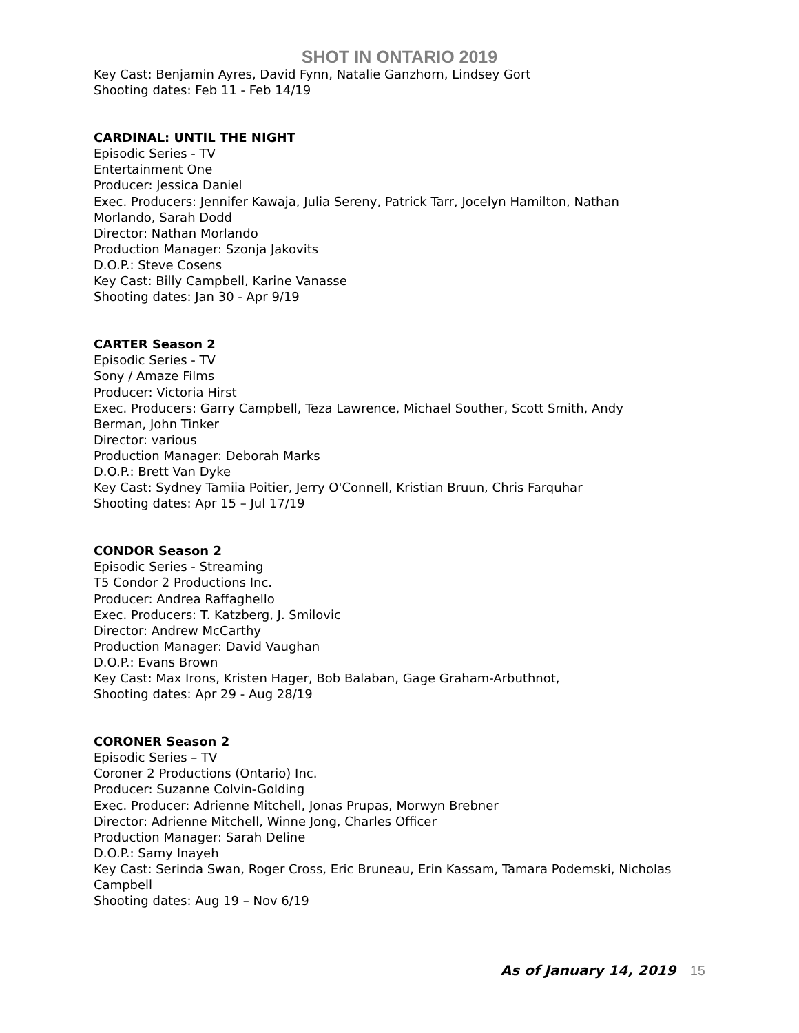SHOT IN ONTARIO 2019
Key Cast: Benjamin Ayres, David Fynn, Natalie Ganzhorn, Lindsey Gort
Shooting dates: Feb 11 - Feb 14/19
CARDINAL: UNTIL THE NIGHT
Episodic Series - TV
Entertainment One
Producer: Jessica Daniel
Exec. Producers: Jennifer Kawaja, Julia Sereny, Patrick Tarr, Jocelyn Hamilton, Nathan Morlando, Sarah Dodd
Director: Nathan Morlando
Production Manager: Szonja Jakovits
D.O.P.: Steve Cosens
Key Cast: Billy Campbell, Karine Vanasse
Shooting dates: Jan 30 - Apr 9/19
CARTER Season 2
Episodic Series - TV
Sony / Amaze Films
Producer: Victoria Hirst
Exec. Producers: Garry Campbell, Teza Lawrence, Michael Souther, Scott Smith, Andy Berman, John Tinker
Director: various
Production Manager: Deborah Marks
D.O.P.: Brett Van Dyke
Key Cast: Sydney Tamiia Poitier, Jerry O'Connell, Kristian Bruun, Chris Farquhar
Shooting dates: Apr 15 – Jul 17/19
CONDOR Season 2
Episodic Series - Streaming
T5 Condor 2 Productions Inc.
Producer: Andrea Raffaghello
Exec. Producers: T. Katzberg, J. Smilovic
Director: Andrew McCarthy
Production Manager: David Vaughan
D.O.P.: Evans Brown
Key Cast: Max Irons, Kristen Hager, Bob Balaban, Gage Graham-Arbuthnot,
Shooting dates: Apr 29 - Aug 28/19
CORONER Season 2
Episodic Series – TV
Coroner 2 Productions (Ontario) Inc.
Producer: Suzanne Colvin-Golding
Exec. Producer: Adrienne Mitchell, Jonas Prupas, Morwyn Brebner
Director: Adrienne Mitchell, Winne Jong, Charles Officer
Production Manager: Sarah Deline
D.O.P.: Samy Inayeh
Key Cast: Serinda Swan, Roger Cross, Eric Bruneau, Erin Kassam, Tamara Podemski, Nicholas Campbell
Shooting dates: Aug 19 – Nov 6/19
As of January 14, 2019 15